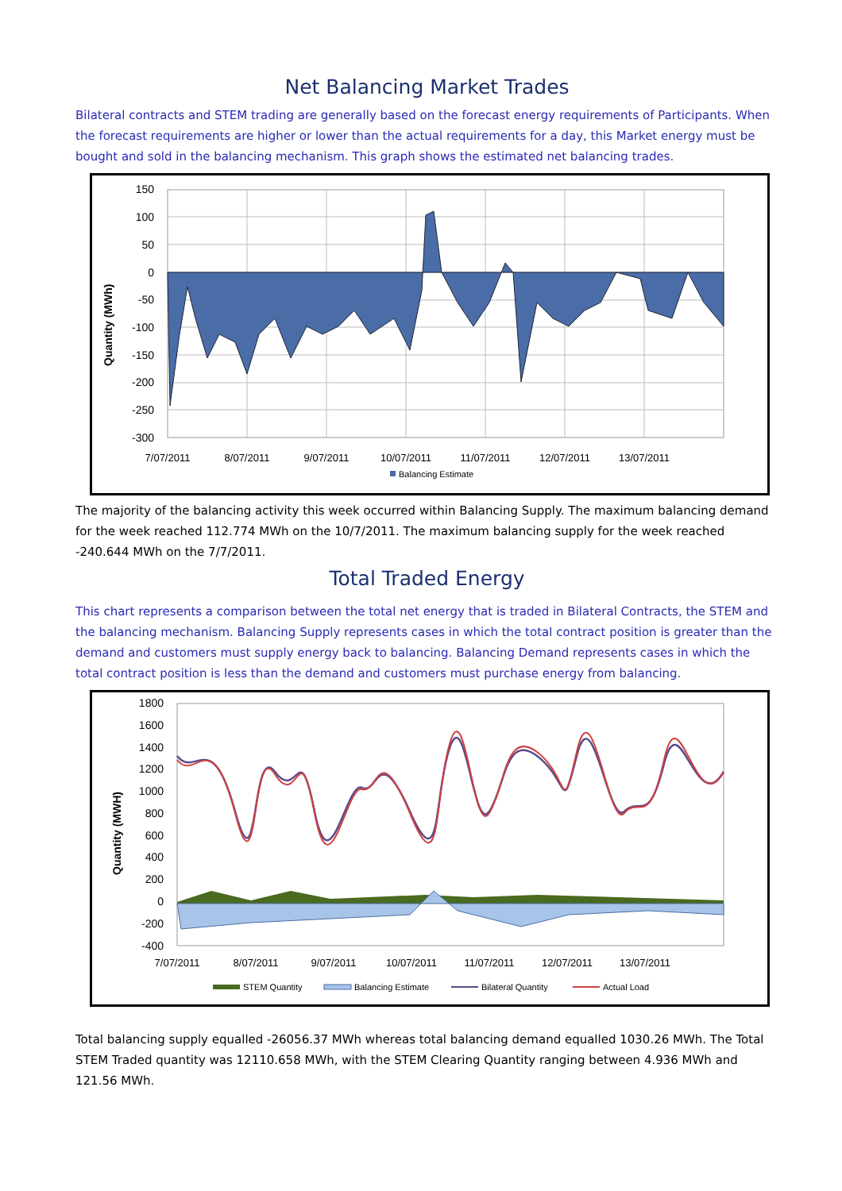Net Balancing Market Trades
Bilateral contracts and STEM trading are generally based on the forecast energy requirements of Participants. When the forecast requirements are higher or lower than the actual requirements for a day, this Market energy must be bought and sold in the balancing mechanism. This graph shows the estimated net balancing trades.
Quantity (MWh)
150
100
50
0
-50
-100
-150
-200
-250
-300
7/07/2011
8/07/2011
9/07/2011
10/07/2011
11/07/2011
12/07/2011
13/07/2011
Balancing Estimate
The majority of the balancing activity this week occurred within Balancing Supply. The maximum balancing demand for the week reached 112.774 MWh on the 10/7/2011. The maximum balancing supply for the week reached -240.644 MWh on the 7/7/2011.
Total Traded Energy
This chart represents a comparison between the total net energy that is traded in Bilateral Contracts, the STEM and the balancing mechanism. Balancing Supply represents cases in which the total contract position is greater than the demand and customers must supply energy back to balancing. Balancing Demand represents cases in which the total contract position is less than the demand and customers must purchase energy from balancing.
Quantity (MWH)
1800
1600
1400
1200
1000
800
600
400
200
0
-200
-400
7/07/2011
8/07/2011
9/07/2011
10/07/2011
11/07/2011
12/07/2011
13/07/2011
STEM Quantity
Balancing Estimate
Bilateral Quantity
Actual Load
Total balancing supply equalled -26056.37 MWh whereas total balancing demand equalled 1030.26 MWh. The Total STEM Traded quantity was 12110.658 MWh, with the STEM Clearing Quantity ranging between 4.936 MWh and 121.56 MWh.